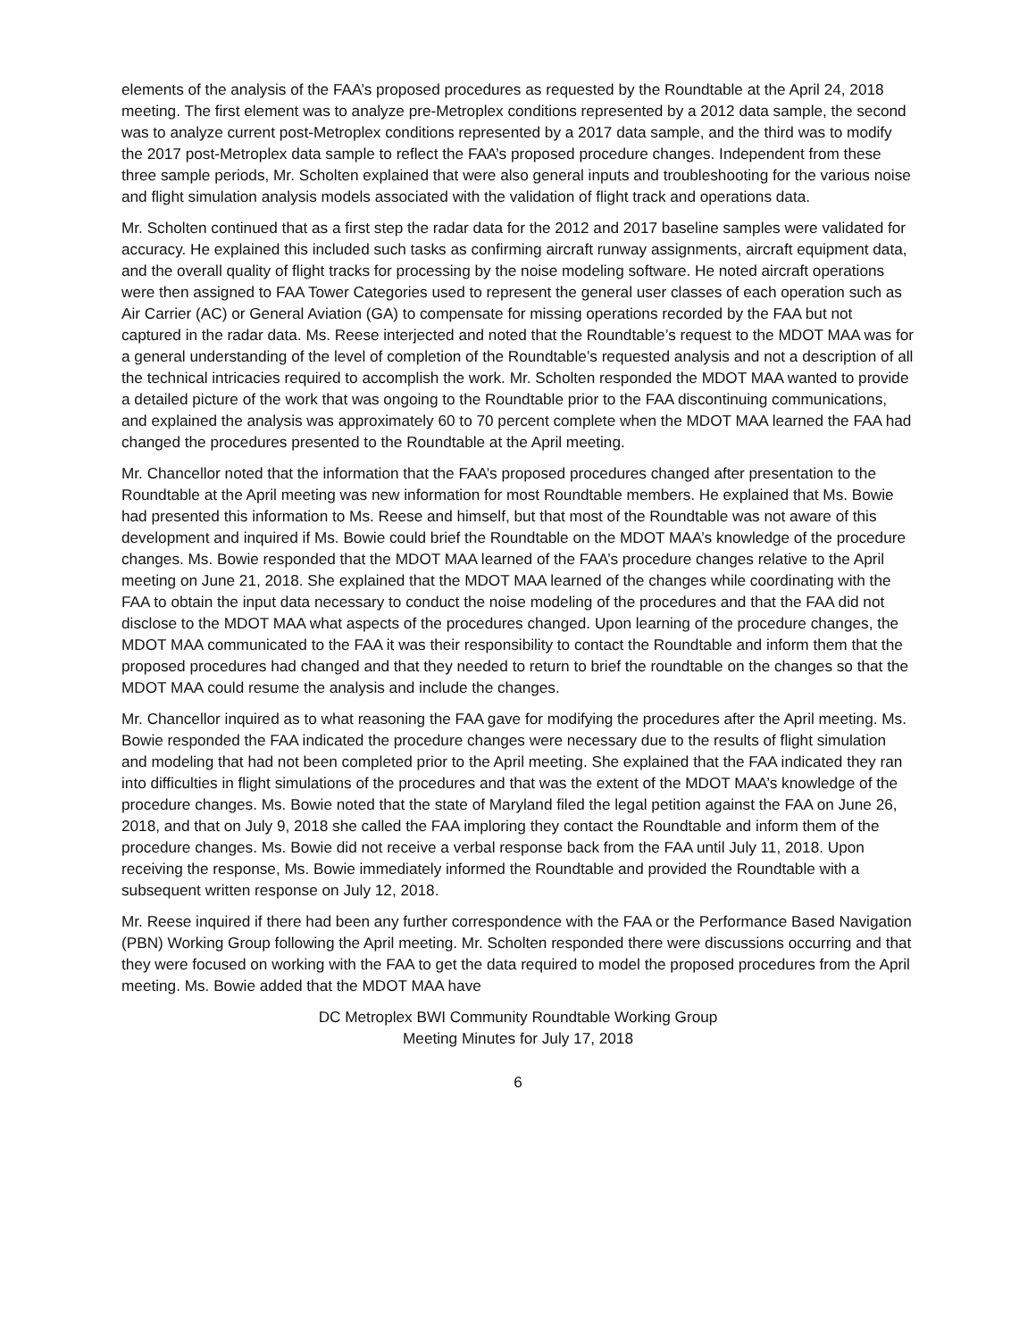elements of the analysis of the FAA’s proposed procedures as requested by the Roundtable at the April 24, 2018 meeting. The first element was to analyze pre-Metroplex conditions represented by a 2012 data sample, the second was to analyze current post-Metroplex conditions represented by a 2017 data sample, and the third was to modify the 2017 post-Metroplex data sample to reflect the FAA’s proposed procedure changes. Independent from these three sample periods, Mr. Scholten explained that were also general inputs and troubleshooting for the various noise and flight simulation analysis models associated with the validation of flight track and operations data.
Mr. Scholten continued that as a first step the radar data for the 2012 and 2017 baseline samples were validated for accuracy. He explained this included such tasks as confirming aircraft runway assignments, aircraft equipment data, and the overall quality of flight tracks for processing by the noise modeling software. He noted aircraft operations were then assigned to FAA Tower Categories used to represent the general user classes of each operation such as Air Carrier (AC) or General Aviation (GA) to compensate for missing operations recorded by the FAA but not captured in the radar data. Ms. Reese interjected and noted that the Roundtable’s request to the MDOT MAA was for a general understanding of the level of completion of the Roundtable’s requested analysis and not a description of all the technical intricacies required to accomplish the work. Mr. Scholten responded the MDOT MAA wanted to provide a detailed picture of the work that was ongoing to the Roundtable prior to the FAA discontinuing communications, and explained the analysis was approximately 60 to 70 percent complete when the MDOT MAA learned the FAA had changed the procedures presented to the Roundtable at the April meeting.
Mr. Chancellor noted that the information that the FAA’s proposed procedures changed after presentation to the Roundtable at the April meeting was new information for most Roundtable members. He explained that Ms. Bowie had presented this information to Ms. Reese and himself, but that most of the Roundtable was not aware of this development and inquired if Ms. Bowie could brief the Roundtable on the MDOT MAA’s knowledge of the procedure changes. Ms. Bowie responded that the MDOT MAA learned of the FAA’s procedure changes relative to the April meeting on June 21, 2018. She explained that the MDOT MAA learned of the changes while coordinating with the FAA to obtain the input data necessary to conduct the noise modeling of the procedures and that the FAA did not disclose to the MDOT MAA what aspects of the procedures changed. Upon learning of the procedure changes, the MDOT MAA communicated to the FAA it was their responsibility to contact the Roundtable and inform them that the proposed procedures had changed and that they needed to return to brief the roundtable on the changes so that the MDOT MAA could resume the analysis and include the changes.
Mr. Chancellor inquired as to what reasoning the FAA gave for modifying the procedures after the April meeting. Ms. Bowie responded the FAA indicated the procedure changes were necessary due to the results of flight simulation and modeling that had not been completed prior to the April meeting. She explained that the FAA indicated they ran into difficulties in flight simulations of the procedures and that was the extent of the MDOT MAA’s knowledge of the procedure changes. Ms. Bowie noted that the state of Maryland filed the legal petition against the FAA on June 26, 2018, and that on July 9, 2018 she called the FAA imploring they contact the Roundtable and inform them of the procedure changes. Ms. Bowie did not receive a verbal response back from the FAA until July 11, 2018. Upon receiving the response, Ms. Bowie immediately informed the Roundtable and provided the Roundtable with a subsequent written response on July 12, 2018.
Mr. Reese inquired if there had been any further correspondence with the FAA or the Performance Based Navigation (PBN) Working Group following the April meeting. Mr. Scholten responded there were discussions occurring and that they were focused on working with the FAA to get the data required to model the proposed procedures from the April meeting. Ms. Bowie added that the MDOT MAA have
DC Metroplex BWI Community Roundtable Working Group
Meeting Minutes for July 17, 2018
6